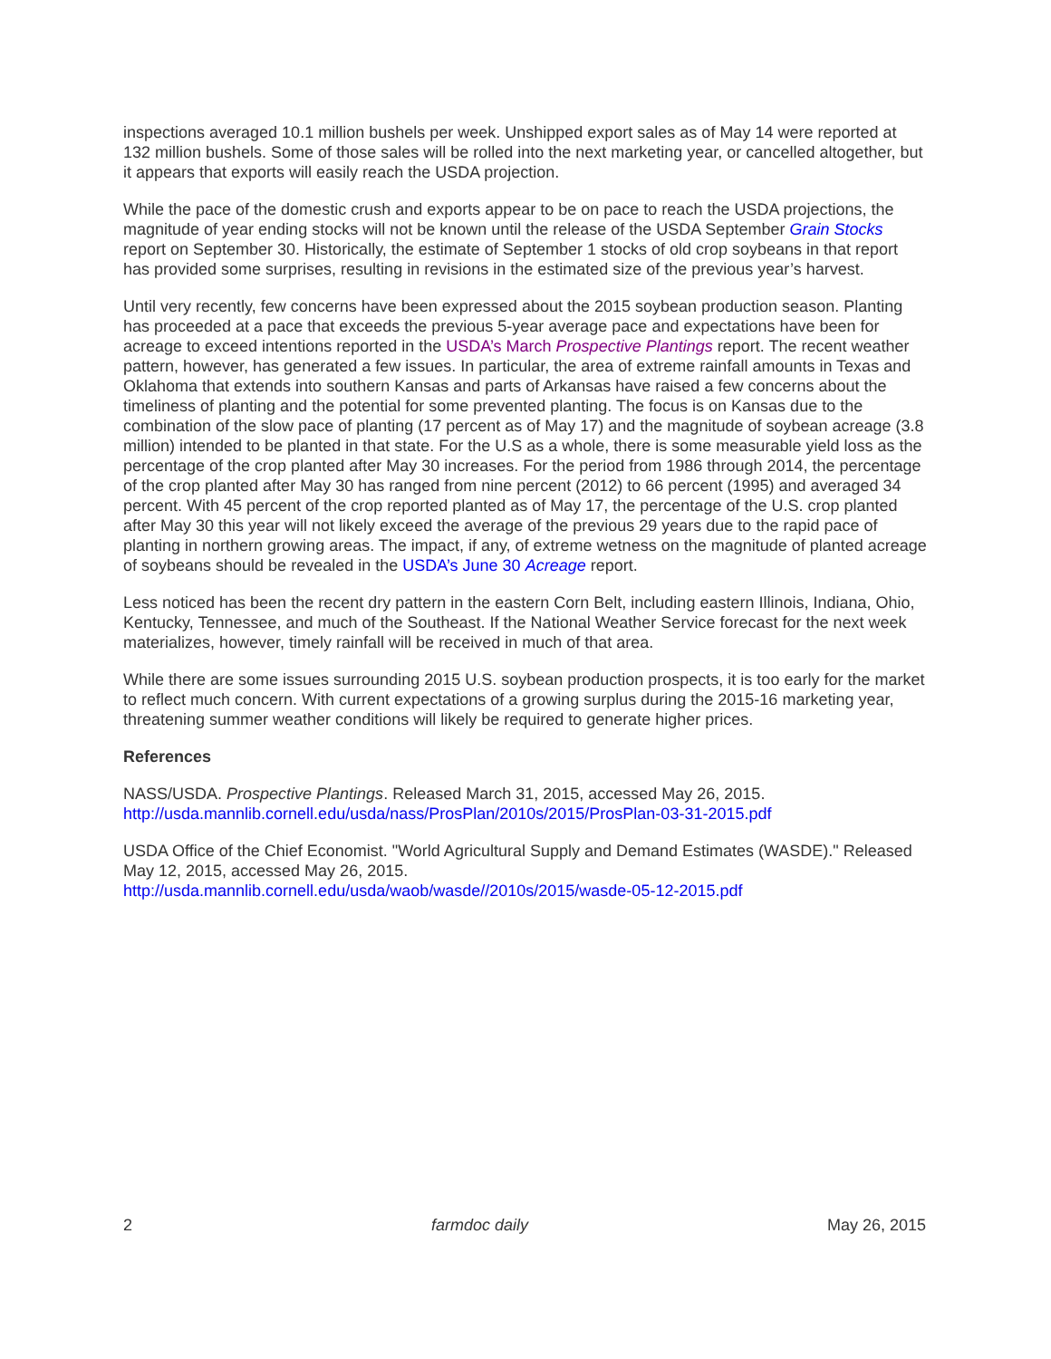inspections averaged 10.1 million bushels per week. Unshipped export sales as of May 14 were reported at 132 million bushels. Some of those sales will be rolled into the next marketing year, or cancelled altogether, but it appears that exports will easily reach the USDA projection.
While the pace of the domestic crush and exports appear to be on pace to reach the USDA projections, the magnitude of year ending stocks will not be known until the release of the USDA September Grain Stocks report on September 30. Historically, the estimate of September 1 stocks of old crop soybeans in that report has provided some surprises, resulting in revisions in the estimated size of the previous year’s harvest.
Until very recently, few concerns have been expressed about the 2015 soybean production season. Planting has proceeded at a pace that exceeds the previous 5-year average pace and expectations have been for acreage to exceed intentions reported in the USDA’s March Prospective Plantings report. The recent weather pattern, however, has generated a few issues. In particular, the area of extreme rainfall amounts in Texas and Oklahoma that extends into southern Kansas and parts of Arkansas have raised a few concerns about the timeliness of planting and the potential for some prevented planting. The focus is on Kansas due to the combination of the slow pace of planting (17 percent as of May 17) and the magnitude of soybean acreage (3.8 million) intended to be planted in that state. For the U.S as a whole, there is some measurable yield loss as the percentage of the crop planted after May 30 increases. For the period from 1986 through 2014, the percentage of the crop planted after May 30 has ranged from nine percent (2012) to 66 percent (1995) and averaged 34 percent. With 45 percent of the crop reported planted as of May 17, the percentage of the U.S. crop planted after May 30 this year will not likely exceed the average of the previous 29 years due to the rapid pace of planting in northern growing areas. The impact, if any, of extreme wetness on the magnitude of planted acreage of soybeans should be revealed in the USDA’s June 30 Acreage report.
Less noticed has been the recent dry pattern in the eastern Corn Belt, including eastern Illinois, Indiana, Ohio, Kentucky, Tennessee, and much of the Southeast. If the National Weather Service forecast for the next week materializes, however, timely rainfall will be received in much of that area.
While there are some issues surrounding 2015 U.S. soybean production prospects, it is too early for the market to reflect much concern. With current expectations of a growing surplus during the 2015-16 marketing year, threatening summer weather conditions will likely be required to generate higher prices.
References
NASS/USDA. Prospective Plantings. Released March 31, 2015, accessed May 26, 2015.
http://usda.mannlib.cornell.edu/usda/nass/ProsPlan/2010s/2015/ProsPlan-03-31-2015.pdf
USDA Office of the Chief Economist. "World Agricultural Supply and Demand Estimates (WASDE)." Released May 12, 2015, accessed May 26, 2015.
http://usda.mannlib.cornell.edu/usda/waob/wasde//2010s/2015/wasde-05-12-2015.pdf
2 farmdoc daily May 26, 2015